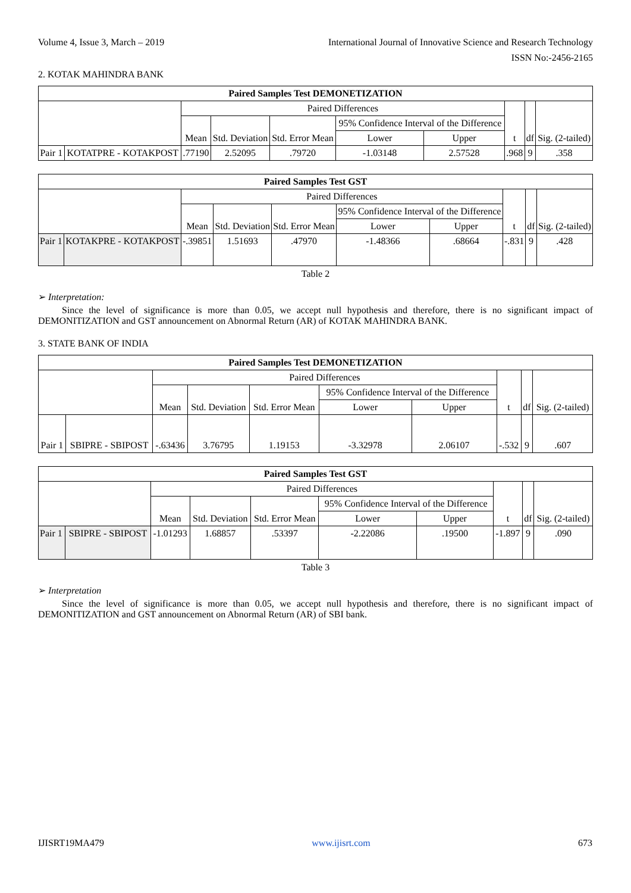Volume 4, Issue 3, March – 2019 International Journal of Innovative Science and Research Technology
ISSN No:-2456-2165
2. KOTAK MAHINDRA BANK
| Paired Samples Test DEMONETIZATION | | | | | | | | | |
| --- | --- | --- | --- | --- | --- | --- | --- | --- | --- |
| | | Paired Differences | | | | | t | df | Sig. (2-tailed) |
| | | Mean | Std. Deviation | Std. Error Mean | 95% Confidence Interval of the Difference | | | | |
| | | | | | Lower | Upper | | | |
| Pair 1 | KOTATPRE - KOTAKPOST | .77190 | 2.52095 | .79720 | -1.03148 | 2.57528 | .968 | 9 | .358 |
| Paired Samples Test GST | | | | | | | | | |
| --- | --- | --- | --- | --- | --- | --- | --- | --- | --- |
| | | Paired Differences | | | | | t | df | Sig. (2-tailed) |
| | | Mean | Std. Deviation | Std. Error Mean | 95% Confidence Interval of the Difference | | | | |
| | | | | | Lower | Upper | | | |
| Pair 1 | KOTAKPRE - KOTAKPOST | -.39851 | 1.51693 | .47970 | -1.48366 | .68664 | -.831 | 9 | .428 |
Table 2
➢ Interpretation:
Since the level of significance is more than 0.05, we accept null hypothesis and therefore, there is no significant impact of DEMONITIZATION and GST announcement on Abnormal Return (AR) of KOTAK MAHINDRA BANK.
3. STATE BANK OF INDIA
| Paired Samples Test DEMONETIZATION | | | | | | | | | |
| --- | --- | --- | --- | --- | --- | --- | --- | --- | --- |
| | | Paired Differences | | | | | t | df | Sig. (2-tailed) |
| | | Mean | Std. Deviation | Std. Error Mean | 95% Confidence Interval of the Difference | | | | |
| | | | | | Lower | Upper | | | |
| Pair 1 | SBIPRE - SBIPOST | -.63436 | 3.76795 | 1.19153 | -3.32978 | 2.06107 | -.532 | 9 | .607 |
| Paired Samples Test GST | | | | | | | | | |
| --- | --- | --- | --- | --- | --- | --- | --- | --- | --- |
| | | Paired Differences | | | | | t | df | Sig. (2-tailed) |
| | | Mean | Std. Deviation | Std. Error Mean | 95% Confidence Interval of the Difference | | | | |
| | | | | | Lower | Upper | | | |
| Pair 1 | SBIPRE - SBIPOST | -1.01293 | 1.68857 | .53397 | -2.22086 | .19500 | -1.897 | 9 | .090 |
Table 3
➢ Interpretation
Since the level of significance is more than 0.05, we accept null hypothesis and therefore, there is no significant impact of DEMONITIZATION and GST announcement on Abnormal Return (AR) of SBI bank.
IJISRT19MA479 www.ijisrt.com 673